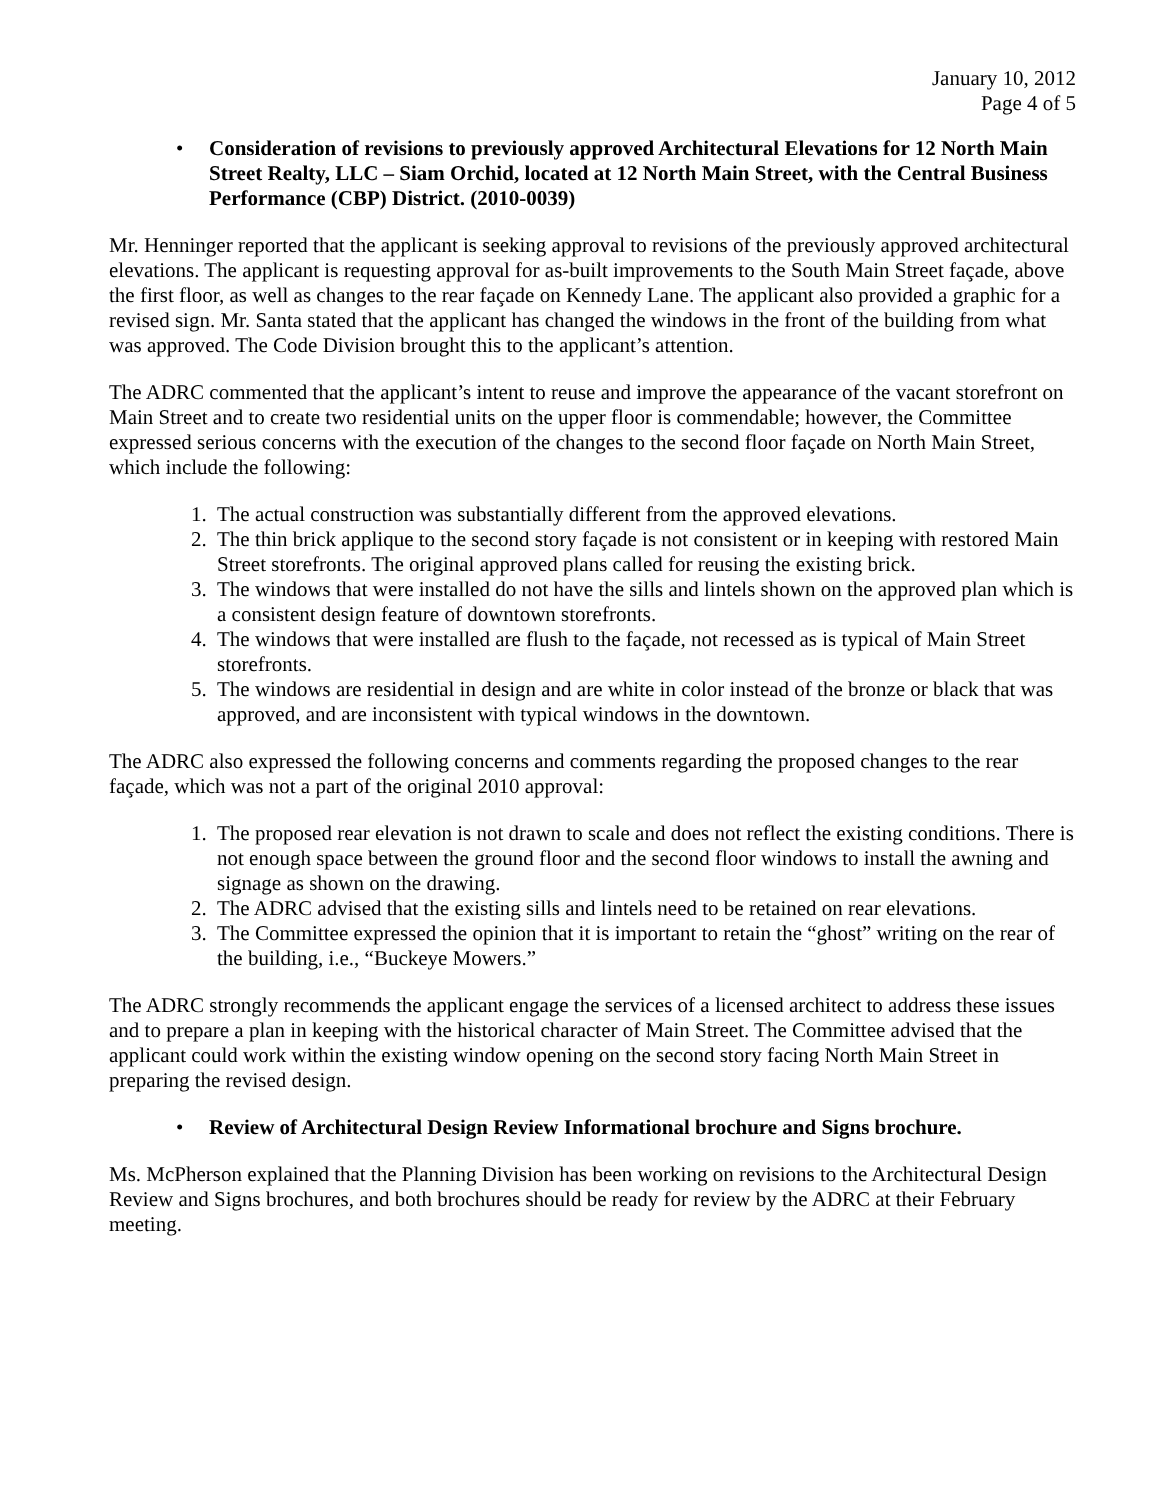January 10, 2012
Page 4 of 5
• Consideration of revisions to previously approved Architectural Elevations for 12 North Main Street Realty, LLC – Siam Orchid, located at 12 North Main Street, with the Central Business Performance (CBP) District. (2010-0039)
Mr. Henninger reported that the applicant is seeking approval to revisions of the previously approved architectural elevations. The applicant is requesting approval for as-built improvements to the South Main Street façade, above the first floor, as well as changes to the rear façade on Kennedy Lane. The applicant also provided a graphic for a revised sign. Mr. Santa stated that the applicant has changed the windows in the front of the building from what was approved. The Code Division brought this to the applicant’s attention.
The ADRC commented that the applicant’s intent to reuse and improve the appearance of the vacant storefront on Main Street and to create two residential units on the upper floor is commendable; however, the Committee expressed serious concerns with the execution of the changes to the second floor façade on North Main Street, which include the following:
1. The actual construction was substantially different from the approved elevations.
2. The thin brick applique to the second story façade is not consistent or in keeping with restored Main Street storefronts. The original approved plans called for reusing the existing brick.
3. The windows that were installed do not have the sills and lintels shown on the approved plan which is a consistent design feature of downtown storefronts.
4. The windows that were installed are flush to the façade, not recessed as is typical of Main Street storefronts.
5. The windows are residential in design and are white in color instead of the bronze or black that was approved, and are inconsistent with typical windows in the downtown.
The ADRC also expressed the following concerns and comments regarding the proposed changes to the rear façade, which was not a part of the original 2010 approval:
1. The proposed rear elevation is not drawn to scale and does not reflect the existing conditions. There is not enough space between the ground floor and the second floor windows to install the awning and signage as shown on the drawing.
2. The ADRC advised that the existing sills and lintels need to be retained on rear elevations.
3. The Committee expressed the opinion that it is important to retain the “ghost” writing on the rear of the building, i.e., “Buckeye Mowers.”
The ADRC strongly recommends the applicant engage the services of a licensed architect to address these issues and to prepare a plan in keeping with the historical character of Main Street. The Committee advised that the applicant could work within the existing window opening on the second story facing North Main Street in preparing the revised design.
• Review of Architectural Design Review Informational brochure and Signs brochure.
Ms. McPherson explained that the Planning Division has been working on revisions to the Architectural Design Review and Signs brochures, and both brochures should be ready for review by the ADRC at their February meeting.